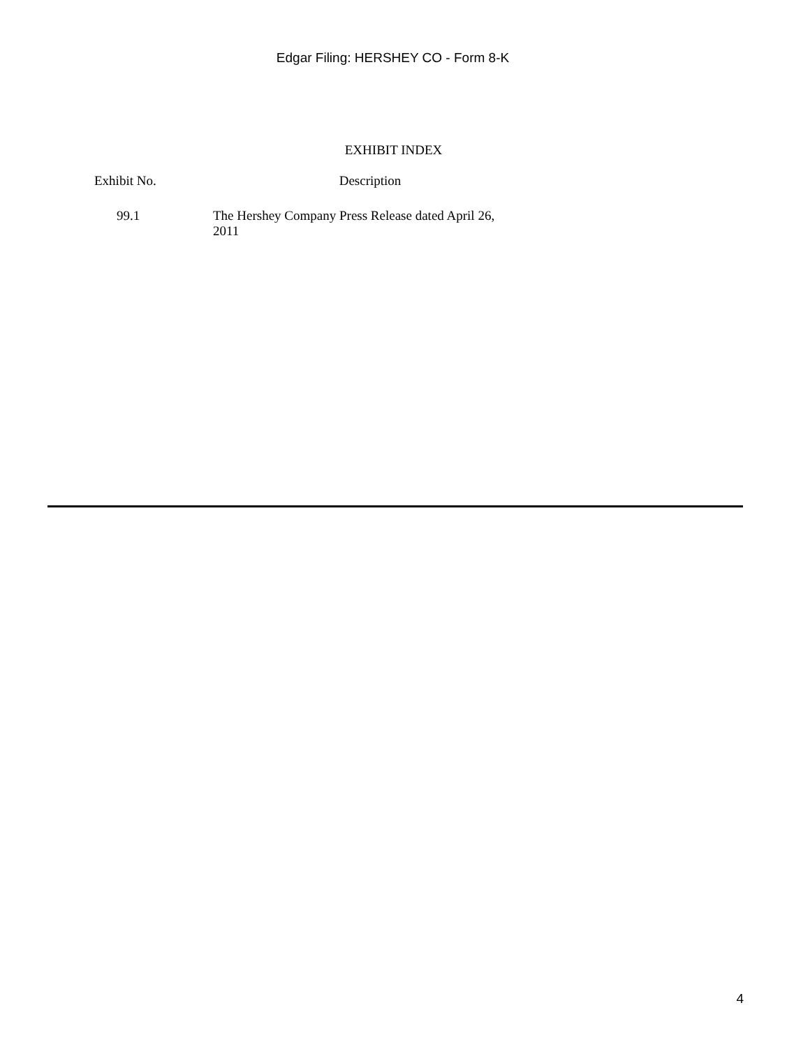Edgar Filing: HERSHEY CO - Form 8-K
EXHIBIT INDEX
| Exhibit No. | Description |
| --- | --- |
| 99.1 | The Hershey Company Press Release dated April 26, 2011 |
4